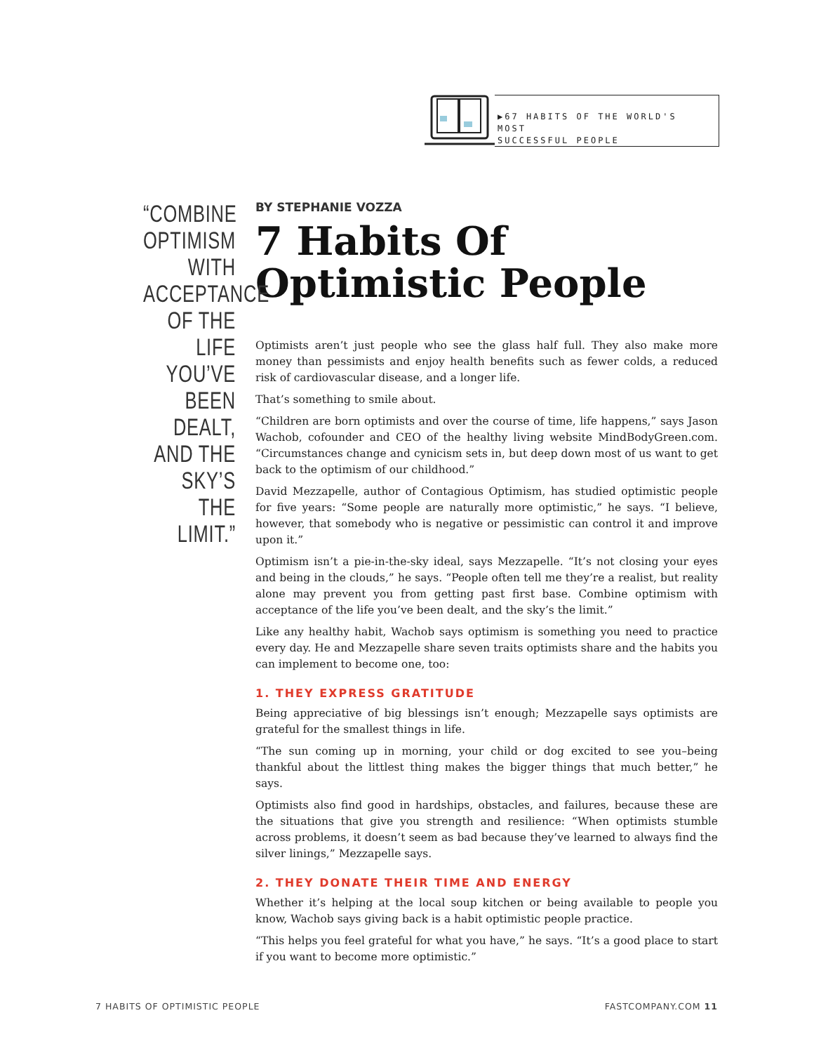▶67 HABITS OF THE WORLD'S MOST
SUCCESSFUL PEOPLE
“COMBINE OPTIMISM WITH ACCEPTANCE OF THE LIFE YOU’VE BEEN DEALT, AND THE SKY’S THE LIMIT.”
BY STEPHANIE VOZZA
7 Habits Of Optimistic People
Optimists aren’t just people who see the glass half full. They also make more money than pessimists and enjoy health benefits such as fewer colds, a reduced risk of cardiovascular disease, and a longer life.
That’s something to smile about.
“Children are born optimists and over the course of time, life happens,” says Jason Wachob, cofounder and CEO of the healthy living website MindBodyGreen.com. “Circumstances change and cynicism sets in, but deep down most of us want to get back to the optimism of our childhood.”
David Mezzapelle, author of Contagious Optimism, has studied optimistic people for five years: “Some people are naturally more optimistic,” he says. “I believe, however, that somebody who is negative or pessimistic can control it and improve upon it.”
Optimism isn’t a pie-in-the-sky ideal, says Mezzapelle. “It’s not closing your eyes and being in the clouds,” he says. “People often tell me they’re a realist, but reality alone may prevent you from getting past first base. Combine optimism with acceptance of the life you’ve been dealt, and the sky’s the limit.”
Like any healthy habit, Wachob says optimism is something you need to practice every day. He and Mezzapelle share seven traits optimists share and the habits you can implement to become one, too:
1. THEY EXPRESS GRATITUDE
Being appreciative of big blessings isn’t enough; Mezzapelle says optimists are grateful for the smallest things in life.
“The sun coming up in morning, your child or dog excited to see you–being thankful about the littlest thing makes the bigger things that much better,” he says.
Optimists also find good in hardships, obstacles, and failures, because these are the situations that give you strength and resilience: “When optimists stumble across problems, it doesn’t seem as bad because they’ve learned to always find the silver linings,” Mezzapelle says.
2. THEY DONATE THEIR TIME AND ENERGY
Whether it’s helping at the local soup kitchen or being available to people you know, Wachob says giving back is a habit optimistic people practice.
“This helps you feel grateful for what you have,” he says. “It’s a good place to start if you want to become more optimistic.”
7 HABITS OF OPTIMISTIC PEOPLE FASTCOMPANY.COM 11